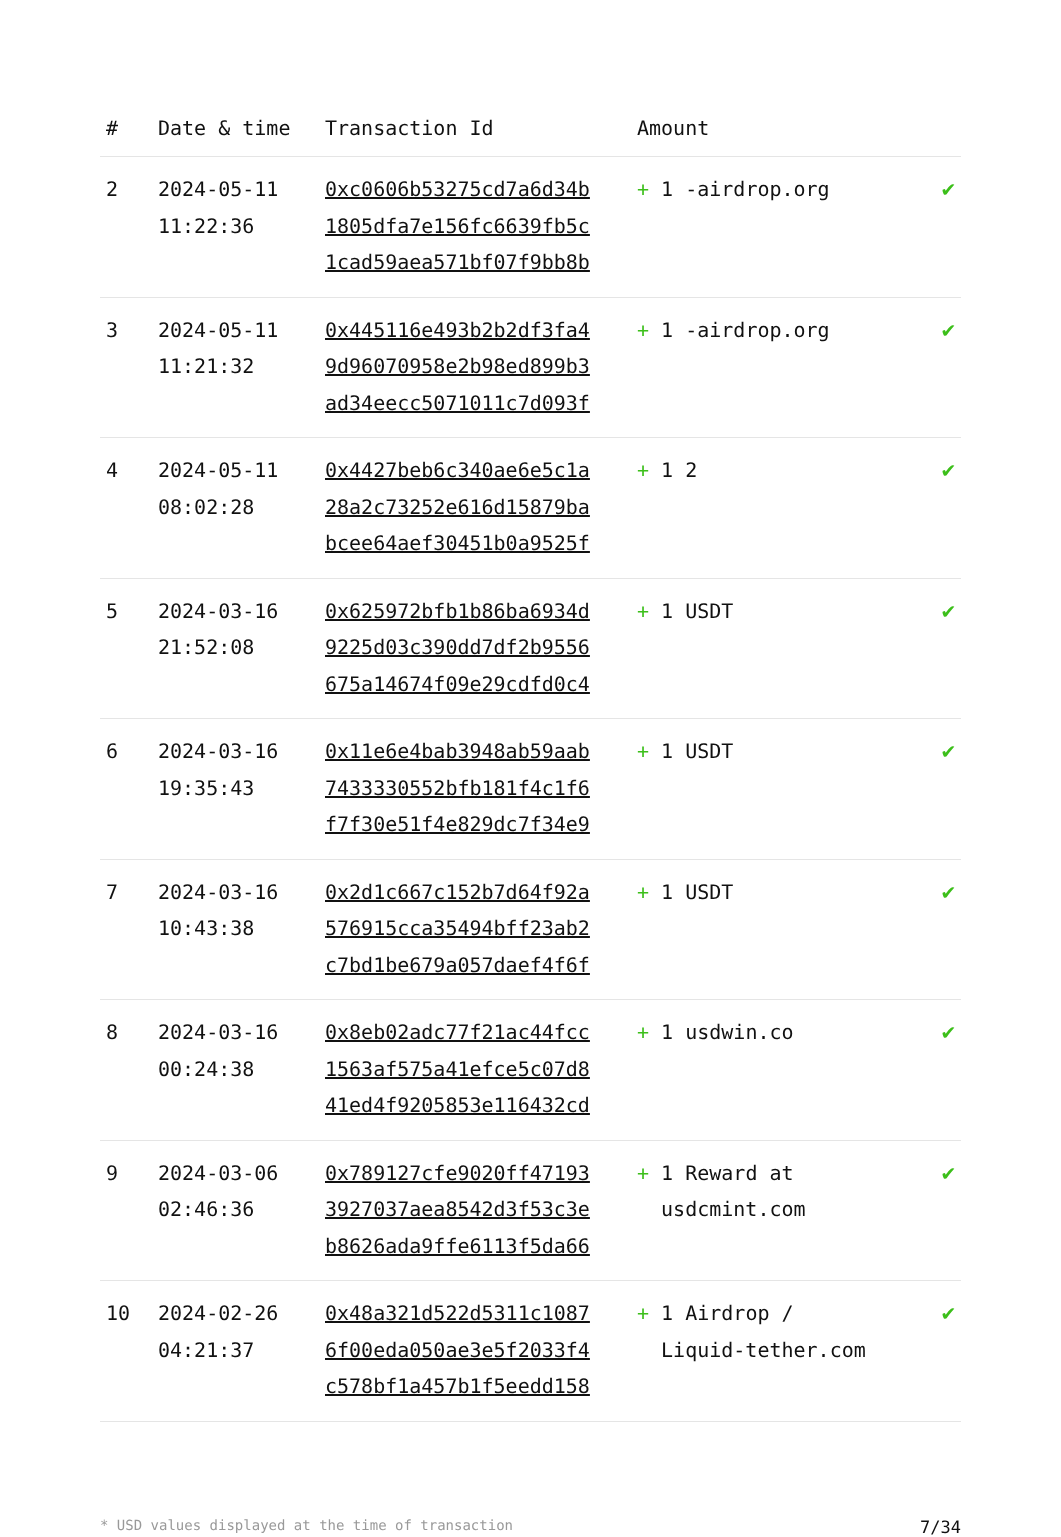| # | Date & time | Transaction Id | Amount | |
| --- | --- | --- | --- | --- |
| 2 | 2024-05-11 11:22:36 | 0xc0606b53275cd7a6d34b 1805dfa7e156fc6639fb5c 1cad59aea571bf07f9bb8b | + 1 -airdrop.org | ✔ |
| 3 | 2024-05-11 11:21:32 | 0x445116e493b2b2df3fa4 9d96070958e2b98ed899b3 ad34eecc5071011c7d093f | + 1 -airdrop.org | ✔ |
| 4 | 2024-05-11 08:02:28 | 0x4427beb6c340ae6e5c1a 28a2c73252e616d15879ba bcee64aef30451b0a9525f | + 1 2 | ✔ |
| 5 | 2024-03-16 21:52:08 | 0x625972bfb1b86ba6934d 9225d03c390dd7df2b9556 675a14674f09e29cdfd0c4 | + 1 USDT | ✔ |
| 6 | 2024-03-16 19:35:43 | 0x11e6e4bab3948ab59aab 7433330552bfb181f4c1f6 f7f30e51f4e829dc7f34e9 | + 1 USDT | ✔ |
| 7 | 2024-03-16 10:43:38 | 0x2d1c667c152b7d64f92a 576915cca35494bff23ab2 c7bd1be679a057daef4f6f | + 1 USDT | ✔ |
| 8 | 2024-03-16 00:24:38 | 0x8eb02adc77f21ac44fcc 1563af575a41efce5c07d8 41ed4f9205853e116432cd | + 1 usdwin.co | ✔ |
| 9 | 2024-03-06 02:46:36 | 0x789127cfe9020ff47193 3927037aea8542d3f53c3e b8626ada9ffe6113f5da66 | + 1 Reward at usdcmint.com | ✔ |
| 10 | 2024-02-26 04:21:37 | 0x48a321d522d5311c1087 6f00eda050ae3e5f2033f4 c578bf1a457b1f5eedd158 | + 1 Airdrop / Liquid-tether.com | ✔ |
* USD values displayed at the time of transaction 7/34